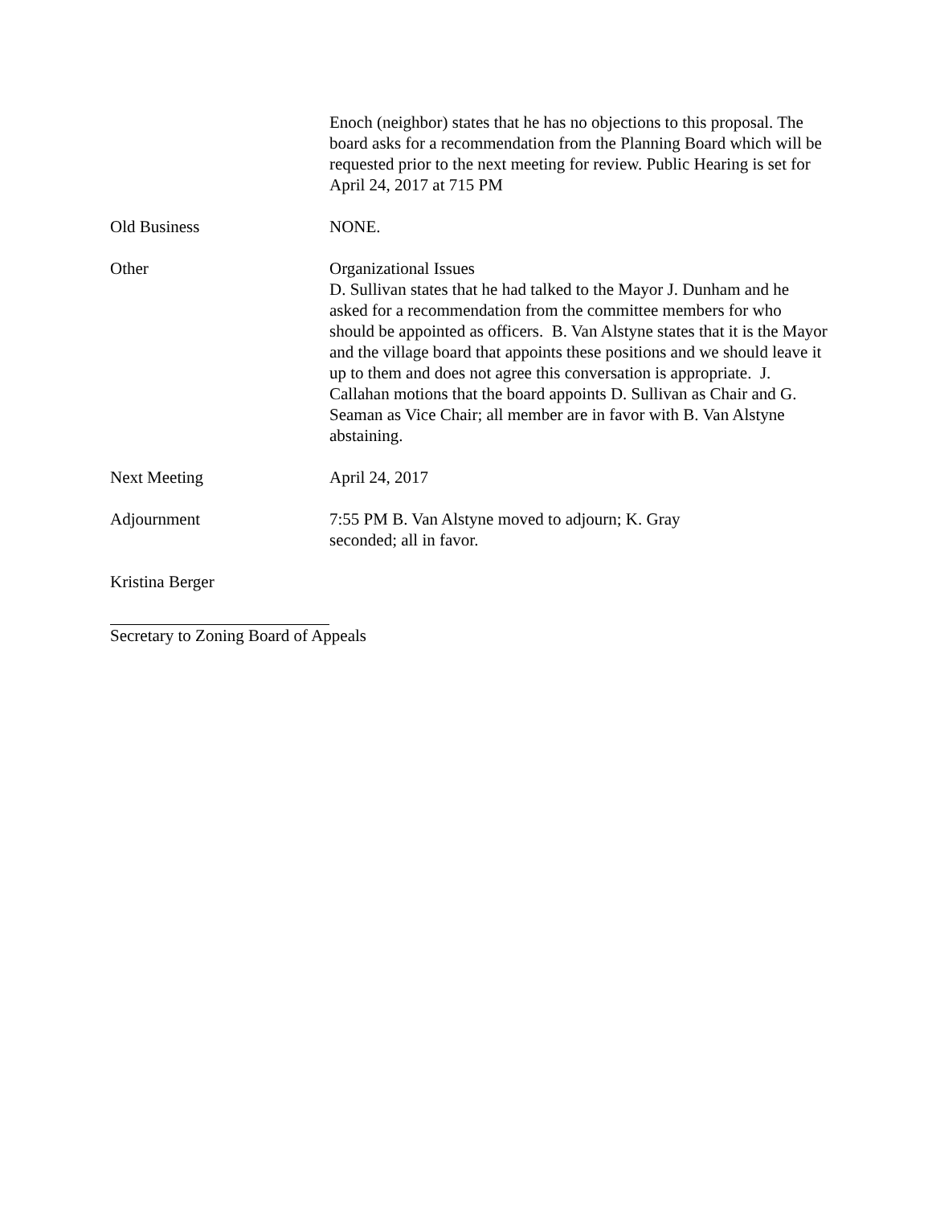Enoch (neighbor) states that he has no objections to this proposal. The board asks for a recommendation from the Planning Board which will be requested prior to the next meeting for review. Public Hearing is set for April 24, 2017 at 715 PM
Old Business NONE.
Other Organizational Issues
D. Sullivan states that he had talked to the Mayor J. Dunham and he asked for a recommendation from the committee members for who should be appointed as officers. B. Van Alstyne states that it is the Mayor and the village board that appoints these positions and we should leave it up to them and does not agree this conversation is appropriate. J. Callahan motions that the board appoints D. Sullivan as Chair and G. Seaman as Vice Chair; all member are in favor with B. Van Alstyne abstaining.
Next Meeting April 24, 2017
Adjournment 7:55 PM B. Van Alstyne moved to adjourn; K. Gray
seconded; all in favor.
Kristina Berger
Secretary to Zoning Board of Appeals